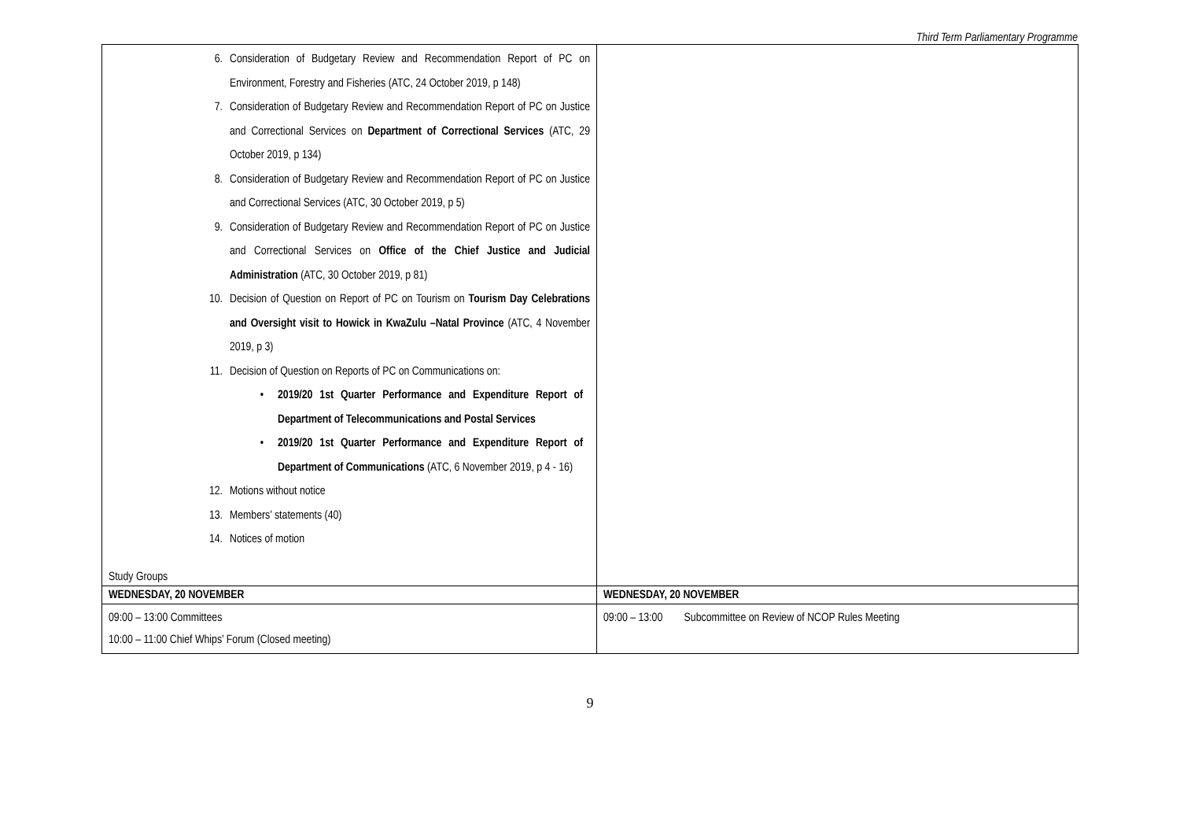Third Term Parliamentary Programme
| 6. Consideration of Budgetary Review and Recommendation Report of PC on Environment, Forestry and Fisheries (ATC, 24 October 2019, p 148) 7. Consideration of Budgetary Review and Recommendation Report of PC on Justice and Correctional Services on Department of Correctional Services (ATC, 29 October 2019, p 134) 8. Consideration of Budgetary Review and Recommendation Report of PC on Justice and Correctional Services (ATC, 30 October 2019, p 5) 9. Consideration of Budgetary Review and Recommendation Report of PC on Justice and Correctional Services on Office of the Chief Justice and Judicial Administration (ATC, 30 October 2019, p 81) 10. Decision of Question on Report of PC on Tourism on Tourism Day Celebrations and Oversight visit to Howick in KwaZulu –Natal Province (ATC, 4 November 2019, p 3) 11. Decision of Question on Reports of PC on Communications on: • 2019/20 1st Quarter Performance and Expenditure Report of Department of Telecommunications and Postal Services • 2019/20 1st Quarter Performance and Expenditure Report of Department of Communications (ATC, 6 November 2019, p 4 - 16) 12. Motions without notice 13. Members’ statements (40) 14. Notices of motion Study Groups | |
| WEDNESDAY, 20 NOVEMBER | WEDNESDAY, 20 NOVEMBER |
| 09:00 – 13:00 Committees 10:00 – 11:00 Chief Whips’ Forum (Closed meeting) | 09:00 – 13:00 Subcommittee on Review of NCOP Rules Meeting |
9